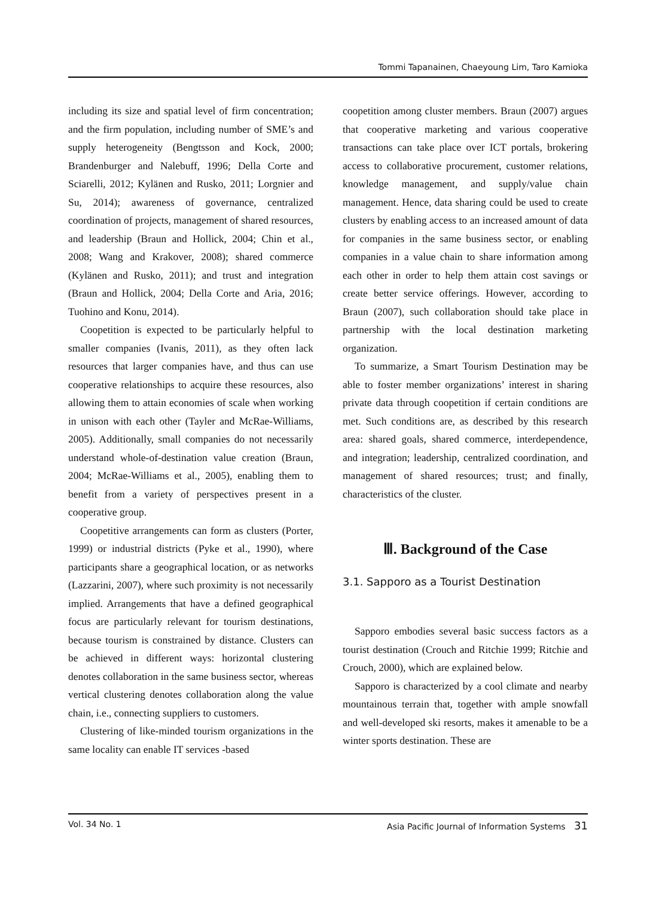Tommi Tapanainen, Chaeyoung Lim, Taro Kamioka
including its size and spatial level of firm concentration; and the firm population, including number of SME’s and supply heterogeneity (Bengtsson and Kock, 2000; Brandenburger and Nalebuff, 1996; Della Corte and Sciarelli, 2012; Kylänen and Rusko, 2011; Lorgnier and Su, 2014); awareness of governance, centralized coordination of projects, management of shared resources, and leadership (Braun and Hollick, 2004; Chin et al., 2008; Wang and Krakover, 2008); shared commerce (Kylänen and Rusko, 2011); and trust and integration (Braun and Hollick, 2004; Della Corte and Aria, 2016; Tuohino and Konu, 2014).
Coopetition is expected to be particularly helpful to smaller companies (Ivanis, 2011), as they often lack resources that larger companies have, and thus can use cooperative relationships to acquire these resources, also allowing them to attain economies of scale when working in unison with each other (Tayler and McRae-Williams, 2005). Additionally, small companies do not necessarily understand whole-of-destination value creation (Braun, 2004; McRae-Williams et al., 2005), enabling them to benefit from a variety of perspectives present in a cooperative group.
Coopetitive arrangements can form as clusters (Porter, 1999) or industrial districts (Pyke et al., 1990), where participants share a geographical location, or as networks (Lazzarini, 2007), where such proximity is not necessarily implied. Arrangements that have a defined geographical focus are particularly relevant for tourism destinations, because tourism is constrained by distance. Clusters can be achieved in different ways: horizontal clustering denotes collaboration in the same business sector, whereas vertical clustering denotes collaboration along the value chain, i.e., connecting suppliers to customers.
Clustering of like-minded tourism organizations in the same locality can enable IT services -based
coopetition among cluster members. Braun (2007) argues that cooperative marketing and various cooperative transactions can take place over ICT portals, brokering access to collaborative procurement, customer relations, knowledge management, and supply/value chain management. Hence, data sharing could be used to create clusters by enabling access to an increased amount of data for companies in the same business sector, or enabling companies in a value chain to share information among each other in order to help them attain cost savings or create better service offerings. However, according to Braun (2007), such collaboration should take place in partnership with the local destination marketing organization.
To summarize, a Smart Tourism Destination may be able to foster member organizations’ interest in sharing private data through coopetition if certain conditions are met. Such conditions are, as described by this research area: shared goals, shared commerce, interdependence, and integration; leadership, centralized coordination, and management of shared resources; trust; and finally, characteristics of the cluster.
Ⅲ. Background of the Case
3.1. Sapporo as a Tourist Destination
Sapporo embodies several basic success factors as a tourist destination (Crouch and Ritchie 1999; Ritchie and Crouch, 2000), which are explained below.
Sapporo is characterized by a cool climate and nearby mountainous terrain that, together with ample snowfall and well-developed ski resorts, makes it amenable to be a winter sports destination. These are
Vol. 34 No. 1 Asia Pacific Journal of Information Systems 31